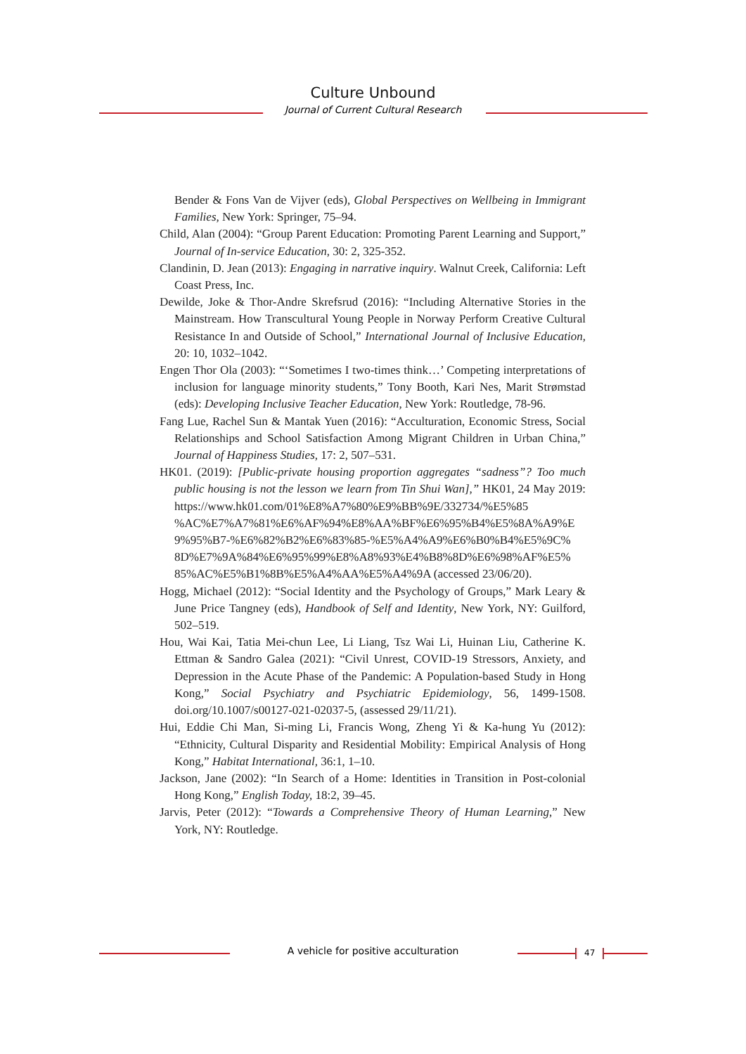Culture Unbound
Journal of Current Cultural Research
Bender & Fons Van de Vijver (eds), Global Perspectives on Wellbeing in Immigrant Families, New York: Springer, 75–94.
Child, Alan (2004): “Group Parent Education: Promoting Parent Learning and Support,” Journal of In-service Education, 30: 2, 325-352.
Clandinin, D. Jean (2013): Engaging in narrative inquiry. Walnut Creek, California: Left Coast Press, Inc.
Dewilde, Joke & Thor-Andre Skrefsrud (2016): “Including Alternative Stories in the Mainstream. How Transcultural Young People in Norway Perform Creative Cultural Resistance In and Outside of School,” International Journal of Inclusive Education, 20: 10, 1032–1042.
Engen Thor Ola (2003): “‘Sometimes I two-times think…’ Competing interpretations of inclusion for language minority students,” Tony Booth, Kari Nes, Marit Strømstad (eds): Developing Inclusive Teacher Education, New York: Routledge, 78-96.
Fang Lue, Rachel Sun & Mantak Yuen (2016): “Acculturation, Economic Stress, Social Relationships and School Satisfaction Among Migrant Children in Urban China,” Journal of Happiness Studies, 17: 2, 507–531.
HK01. (2019): [Public-private housing proportion aggregates “sadness”? Too much public housing is not the lesson we learn from Tin Shui Wan],” HK01, 24 May 2019: https://www.hk01.com/01%E8%A7%80%E9%BB%9E/332734/%E5%85 %AC%E7%A7%81%E6%AF%94%E8%AA%BF%E6%95%B4%E5%8A%A9%E 9%95%B7-%E6%82%B2%E6%83%85-%E5%A4%A9%E6%B0%B4%E5%9C% 8D%E7%9A%84%E6%95%99%E8%A8%93%E4%B8%8D%E6%98%AF%E5% 85%AC%E5%B1%8B%E5%A4%AA%E5%A4%9A (accessed 23/06/20).
Hogg, Michael (2012): “Social Identity and the Psychology of Groups,” Mark Leary & June Price Tangney (eds), Handbook of Self and Identity, New York, NY: Guilford, 502–519.
Hou, Wai Kai, Tatia Mei-chun Lee, Li Liang, Tsz Wai Li, Huinan Liu, Catherine K. Ettman & Sandro Galea (2021): “Civil Unrest, COVID-19 Stressors, Anxiety, and Depression in the Acute Phase of the Pandemic: A Population-based Study in Hong Kong,” Social Psychiatry and Psychiatric Epidemiology, 56, 1499-1508. doi.org/10.1007/s00127-021-02037-5, (assessed 29/11/21).
Hui, Eddie Chi Man, Si-ming Li, Francis Wong, Zheng Yi & Ka-hung Yu (2012): “Ethnicity, Cultural Disparity and Residential Mobility: Empirical Analysis of Hong Kong,” Habitat International, 36:1, 1–10.
Jackson, Jane (2002): “In Search of a Home: Identities in Transition in Post-colonial Hong Kong,” English Today, 18:2, 39–45.
Jarvis, Peter (2012): “Towards a Comprehensive Theory of Human Learning,” New York, NY: Routledge.
A vehicle for positive acculturation 47